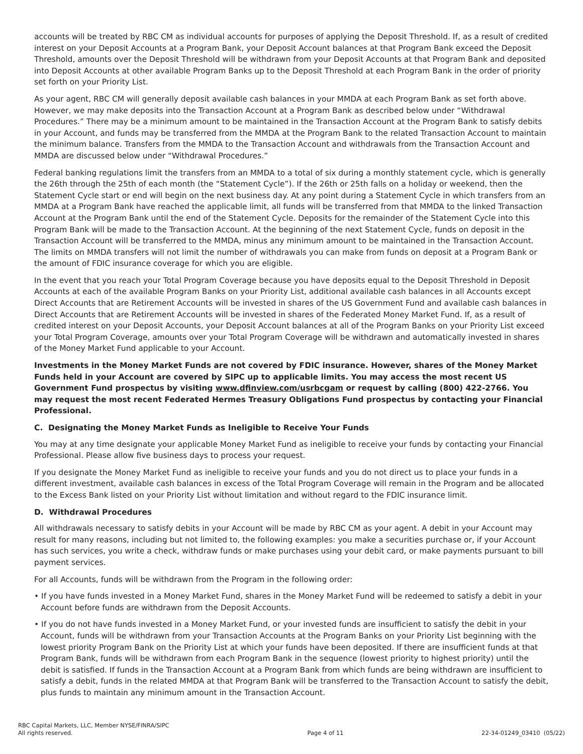accounts will be treated by RBC CM as individual accounts for purposes of applying the Deposit Threshold. If, as a result of credited interest on your Deposit Accounts at a Program Bank, your Deposit Account balances at that Program Bank exceed the Deposit Threshold, amounts over the Deposit Threshold will be withdrawn from your Deposit Accounts at that Program Bank and deposited into Deposit Accounts at other available Program Banks up to the Deposit Threshold at each Program Bank in the order of priority set forth on your Priority List.
As your agent, RBC CM will generally deposit available cash balances in your MMDA at each Program Bank as set forth above. However, we may make deposits into the Transaction Account at a Program Bank as described below under “Withdrawal Procedures.” There may be a minimum amount to be maintained in the Transaction Account at the Program Bank to satisfy debits in your Account, and funds may be transferred from the MMDA at the Program Bank to the related Transaction Account to maintain the minimum balance. Transfers from the MMDA to the Transaction Account and withdrawals from the Transaction Account and MMDA are discussed below under “Withdrawal Procedures.”
Federal banking regulations limit the transfers from an MMDA to a total of six during a monthly statement cycle, which is generally the 26th through the 25th of each month (the “Statement Cycle”). If the 26th or 25th falls on a holiday or weekend, then the Statement Cycle start or end will begin on the next business day. At any point during a Statement Cycle in which transfers from an MMDA at a Program Bank have reached the applicable limit, all funds will be transferred from that MMDA to the linked Transaction Account at the Program Bank until the end of the Statement Cycle. Deposits for the remainder of the Statement Cycle into this Program Bank will be made to the Transaction Account. At the beginning of the next Statement Cycle, funds on deposit in the Transaction Account will be transferred to the MMDA, minus any minimum amount to be maintained in the Transaction Account. The limits on MMDA transfers will not limit the number of withdrawals you can make from funds on deposit at a Program Bank or the amount of FDIC insurance coverage for which you are eligible.
In the event that you reach your Total Program Coverage because you have deposits equal to the Deposit Threshold in Deposit Accounts at each of the available Program Banks on your Priority List, additional available cash balances in all Accounts except Direct Accounts that are Retirement Accounts will be invested in shares of the US Government Fund and available cash balances in Direct Accounts that are Retirement Accounts will be invested in shares of the Federated Money Market Fund. If, as a result of credited interest on your Deposit Accounts, your Deposit Account balances at all of the Program Banks on your Priority List exceed your Total Program Coverage, amounts over your Total Program Coverage will be withdrawn and automatically invested in shares of the Money Market Fund applicable to your Account.
Investments in the Money Market Funds are not covered by FDIC insurance. However, shares of the Money Market Funds held in your Account are covered by SIPC up to applicable limits. You may access the most recent US Government Fund prospectus by visiting www.dfinview.com/usrbcgam or request by calling (800) 422-2766. You may request the most recent Federated Hermes Treasury Obligations Fund prospectus by contacting your Financial Professional.
C. Designating the Money Market Funds as Ineligible to Receive Your Funds
You may at any time designate your applicable Money Market Fund as ineligible to receive your funds by contacting your Financial Professional. Please allow five business days to process your request.
If you designate the Money Market Fund as ineligible to receive your funds and you do not direct us to place your funds in a different investment, available cash balances in excess of the Total Program Coverage will remain in the Program and be allocated to the Excess Bank listed on your Priority List without limitation and without regard to the FDIC insurance limit.
D. Withdrawal Procedures
All withdrawals necessary to satisfy debits in your Account will be made by RBC CM as your agent. A debit in your Account may result for many reasons, including but not limited to, the following examples: you make a securities purchase or, if your Account has such services, you write a check, withdraw funds or make purchases using your debit card, or make payments pursuant to bill payment services.
For all Accounts, funds will be withdrawn from the Program in the following order:
• If you have funds invested in a Money Market Fund, shares in the Money Market Fund will be redeemed to satisfy a debit in your Account before funds are withdrawn from the Deposit Accounts.
• If you do not have funds invested in a Money Market Fund, or your invested funds are insufficient to satisfy the debit in your Account, funds will be withdrawn from your Transaction Accounts at the Program Banks on your Priority List beginning with the lowest priority Program Bank on the Priority List at which your funds have been deposited. If there are insufficient funds at that Program Bank, funds will be withdrawn from each Program Bank in the sequence (lowest priority to highest priority) until the debit is satisfied. If funds in the Transaction Account at a Program Bank from which funds are being withdrawn are insufficient to satisfy a debit, funds in the related MMDA at that Program Bank will be transferred to the Transaction Account to satisfy the debit, plus funds to maintain any minimum amount in the Transaction Account.
RBC Capital Markets, LLC, Member NYSE/FINRA/SIPC
All rights reserved.
Page 4 of 11
22-34-01249_03410 (05/22)